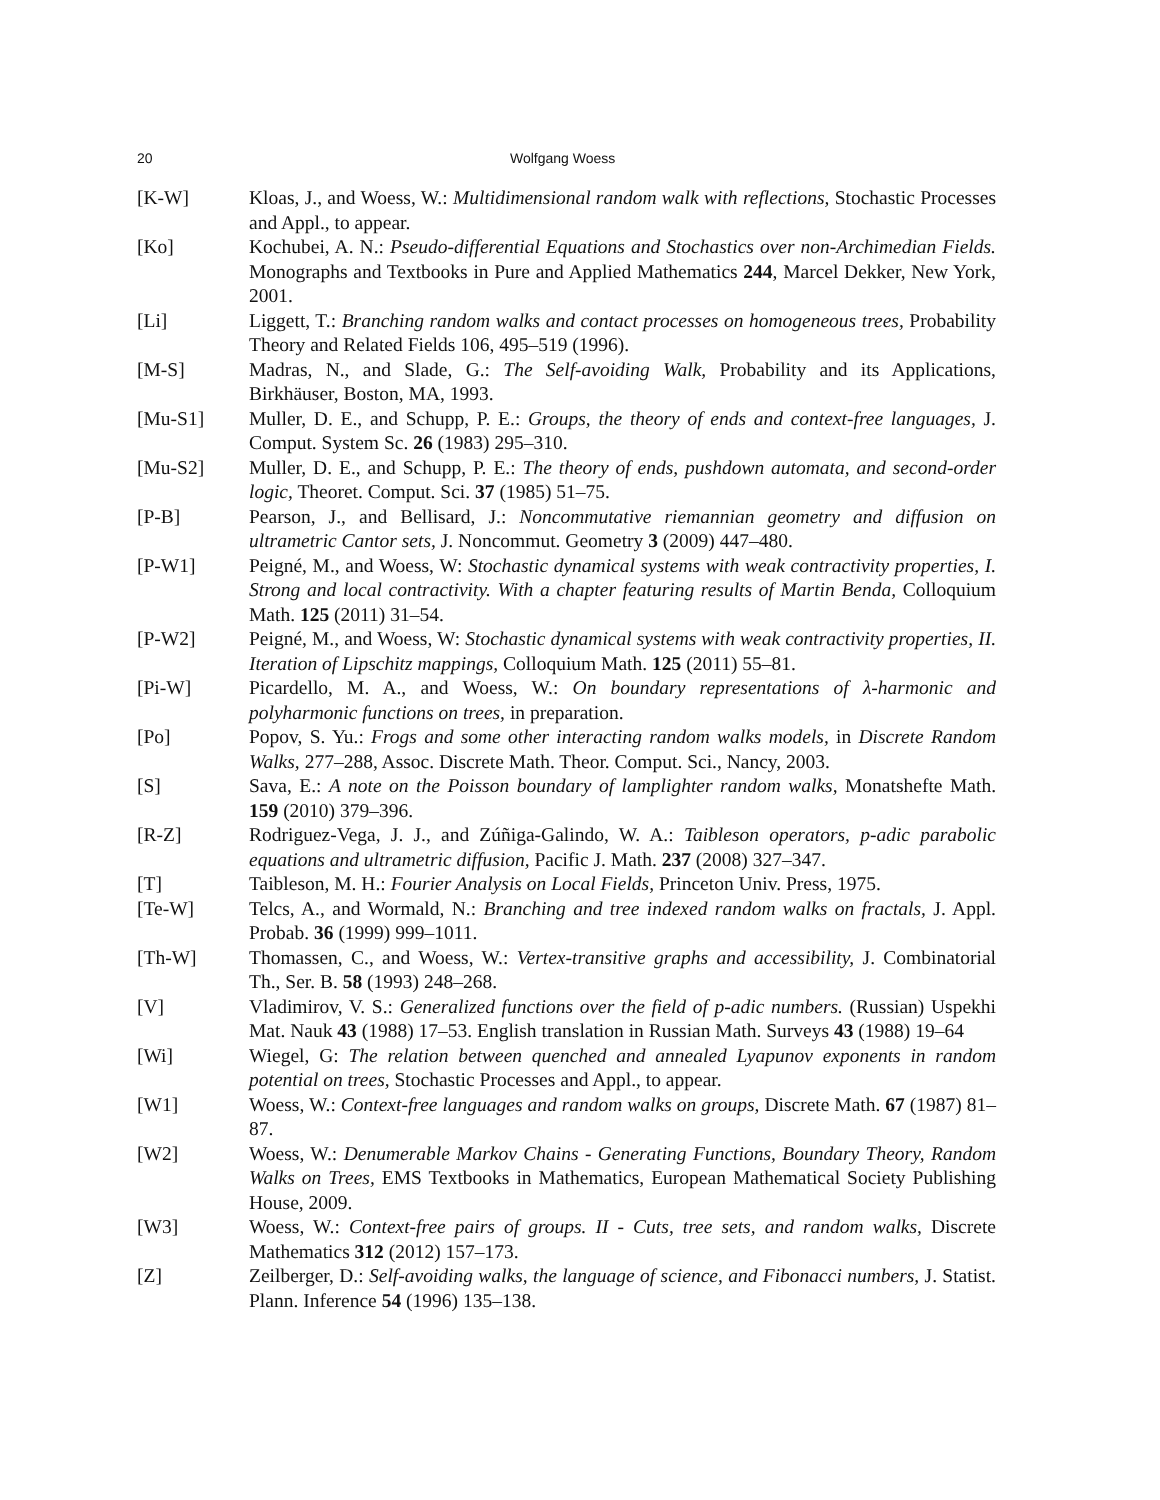20 Wolfgang Woess
[K-W] Kloas, J., and Woess, W.: Multidimensional random walk with reflections, Stochastic Processes and Appl., to appear.
[Ko] Kochubei, A. N.: Pseudo-differential Equations and Stochastics over non-Archimedian Fields. Monographs and Textbooks in Pure and Applied Mathematics 244, Marcel Dekker, New York, 2001.
[Li] Liggett, T.: Branching random walks and contact processes on homogeneous trees, Probability Theory and Related Fields 106, 495–519 (1996).
[M-S] Madras, N., and Slade, G.: The Self-avoiding Walk, Probability and its Applications, Birkhäuser, Boston, MA, 1993.
[Mu-S1] Muller, D. E., and Schupp, P. E.: Groups, the theory of ends and context-free languages, J. Comput. System Sc. 26 (1983) 295–310.
[Mu-S2] Muller, D. E., and Schupp, P. E.: The theory of ends, pushdown automata, and second-order logic, Theoret. Comput. Sci. 37 (1985) 51–75.
[P-B] Pearson, J., and Bellisard, J.: Noncommutative riemannian geometry and diffusion on ultrametric Cantor sets, J. Noncommut. Geometry 3 (2009) 447–480.
[P-W1] Peigné, M., and Woess, W: Stochastic dynamical systems with weak contractivity properties, I. Strong and local contractivity. With a chapter featuring results of Martin Benda, Colloquium Math. 125 (2011) 31–54.
[P-W2] Peigné, M., and Woess, W: Stochastic dynamical systems with weak contractivity properties, II. Iteration of Lipschitz mappings, Colloquium Math. 125 (2011) 55–81.
[Pi-W] Picardello, M. A., and Woess, W.: On boundary representations of λ-harmonic and polyharmonic functions on trees, in preparation.
[Po] Popov, S. Yu.: Frogs and some other interacting random walks models, in Discrete Random Walks, 277–288, Assoc. Discrete Math. Theor. Comput. Sci., Nancy, 2003.
[S] Sava, E.: A note on the Poisson boundary of lamplighter random walks, Monatshefte Math. 159 (2010) 379–396.
[R-Z] Rodriguez-Vega, J. J., and Zúñiga-Galindo, W. A.: Taibleson operators, p-adic parabolic equations and ultrametric diffusion, Pacific J. Math. 237 (2008) 327–347.
[T] Taibleson, M. H.: Fourier Analysis on Local Fields, Princeton Univ. Press, 1975.
[Te-W] Telcs, A., and Wormald, N.: Branching and tree indexed random walks on fractals, J. Appl. Probab. 36 (1999) 999–1011.
[Th-W] Thomassen, C., and Woess, W.: Vertex-transitive graphs and accessibility, J. Combinatorial Th., Ser. B. 58 (1993) 248–268.
[V] Vladimirov, V. S.: Generalized functions over the field of p-adic numbers. (Russian) Uspekhi Mat. Nauk 43 (1988) 17–53. English translation in Russian Math. Surveys 43 (1988) 19–64
[Wi] Wiegel, G: The relation between quenched and annealed Lyapunov exponents in random potential on trees, Stochastic Processes and Appl., to appear.
[W1] Woess, W.: Context-free languages and random walks on groups, Discrete Math. 67 (1987) 81–87.
[W2] Woess, W.: Denumerable Markov Chains - Generating Functions, Boundary Theory, Random Walks on Trees, EMS Textbooks in Mathematics, European Mathematical Society Publishing House, 2009.
[W3] Woess, W.: Context-free pairs of groups. II - Cuts, tree sets, and random walks, Discrete Mathematics 312 (2012) 157–173.
[Z] Zeilberger, D.: Self-avoiding walks, the language of science, and Fibonacci numbers, J. Statist. Plann. Inference 54 (1996) 135–138.